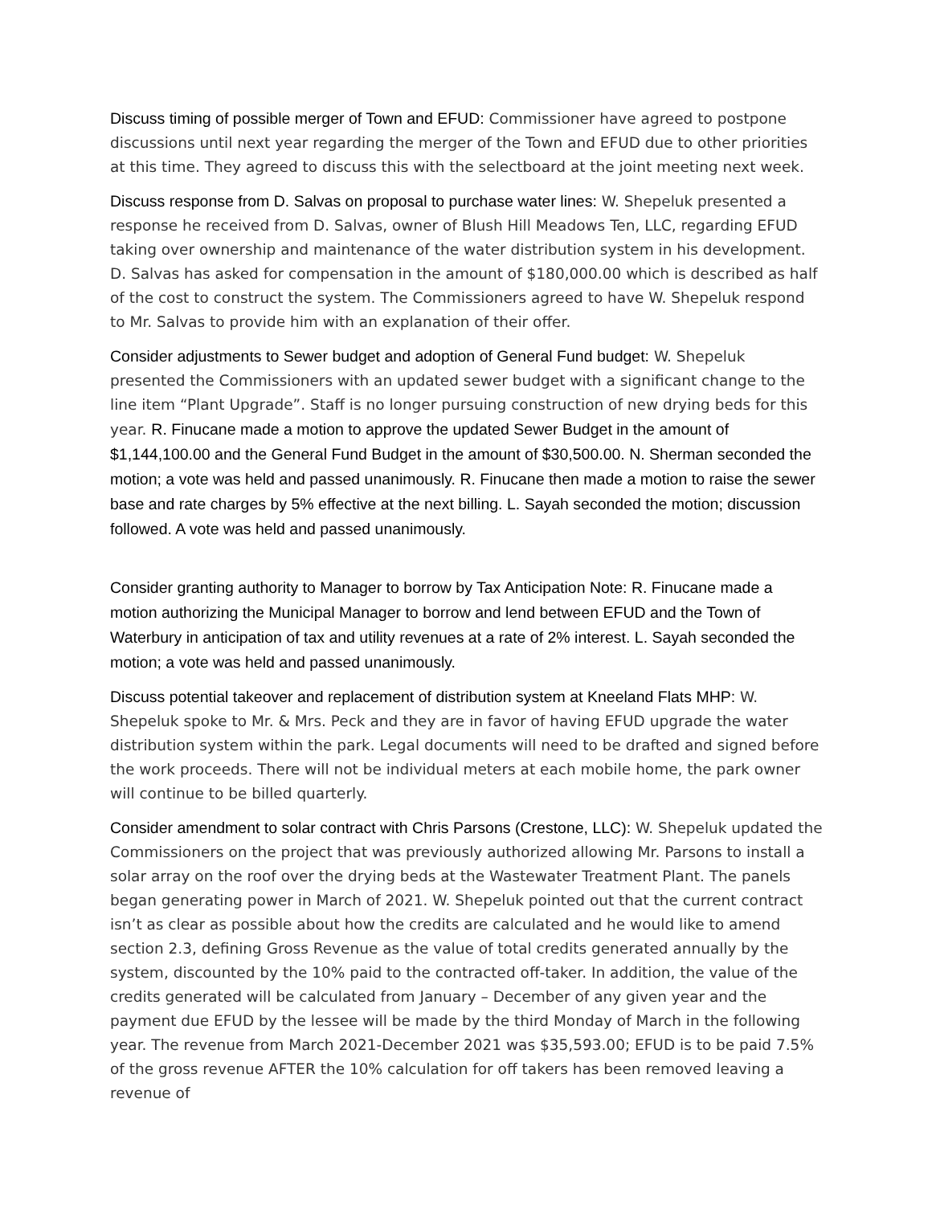Discuss timing of possible merger of Town and EFUD: Commissioner have agreed to postpone discussions until next year regarding the merger of the Town and EFUD due to other priorities at this time. They agreed to discuss this with the selectboard at the joint meeting next week.
Discuss response from D. Salvas on proposal to purchase water lines: W. Shepeluk presented a response he received from D. Salvas, owner of Blush Hill Meadows Ten, LLC, regarding EFUD taking over ownership and maintenance of the water distribution system in his development. D. Salvas has asked for compensation in the amount of $180,000.00 which is described as half of the cost to construct the system. The Commissioners agreed to have W. Shepeluk respond to Mr. Salvas to provide him with an explanation of their offer.
Consider adjustments to Sewer budget and adoption of General Fund budget: W. Shepeluk presented the Commissioners with an updated sewer budget with a significant change to the line item “Plant Upgrade”. Staff is no longer pursuing construction of new drying beds for this year. R. Finucane made a motion to approve the updated Sewer Budget in the amount of $1,144,100.00 and the General Fund Budget in the amount of $30,500.00. N. Sherman seconded the motion; a vote was held and passed unanimously. R. Finucane then made a motion to raise the sewer base and rate charges by 5% effective at the next billing. L. Sayah seconded the motion; discussion followed. A vote was held and passed unanimously.
Consider granting authority to Manager to borrow by Tax Anticipation Note: R. Finucane made a motion authorizing the Municipal Manager to borrow and lend between EFUD and the Town of Waterbury in anticipation of tax and utility revenues at a rate of 2% interest. L. Sayah seconded the motion; a vote was held and passed unanimously.
Discuss potential takeover and replacement of distribution system at Kneeland Flats MHP: W. Shepeluk spoke to Mr. & Mrs. Peck and they are in favor of having EFUD upgrade the water distribution system within the park. Legal documents will need to be drafted and signed before the work proceeds. There will not be individual meters at each mobile home, the park owner will continue to be billed quarterly.
Consider amendment to solar contract with Chris Parsons (Crestone, LLC): W. Shepeluk updated the Commissioners on the project that was previously authorized allowing Mr. Parsons to install a solar array on the roof over the drying beds at the Wastewater Treatment Plant. The panels began generating power in March of 2021. W. Shepeluk pointed out that the current contract isn’t as clear as possible about how the credits are calculated and he would like to amend section 2.3, defining Gross Revenue as the value of total credits generated annually by the system, discounted by the 10% paid to the contracted off-taker. In addition, the value of the credits generated will be calculated from January – December of any given year and the payment due EFUD by the lessee will be made by the third Monday of March in the following year. The revenue from March 2021-December 2021 was $35,593.00; EFUD is to be paid 7.5% of the gross revenue AFTER the 10% calculation for off takers has been removed leaving a revenue of